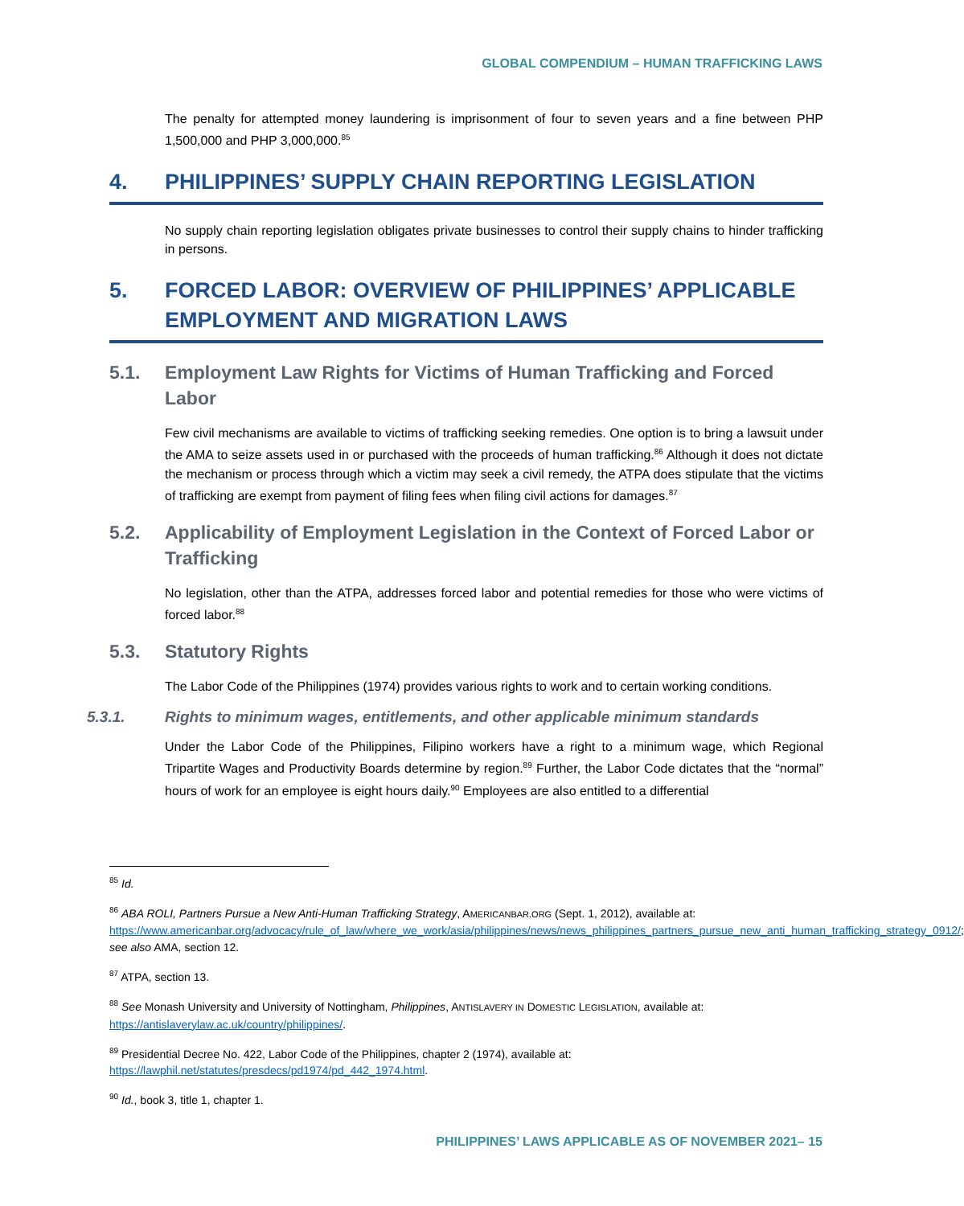GLOBAL COMPENDIUM – HUMAN TRAFFICKING LAWS
The penalty for attempted money laundering is imprisonment of four to seven years and a fine between PHP 1,500,000 and PHP 3,000,000.<sup>85</sup>
4. PHILIPPINES’ SUPPLY CHAIN REPORTING LEGISLATION
No supply chain reporting legislation obligates private businesses to control their supply chains to hinder trafficking in persons.
5. FORCED LABOR: OVERVIEW OF PHILIPPINES’ APPLICABLE EMPLOYMENT AND MIGRATION LAWS
5.1. Employment Law Rights for Victims of Human Trafficking and Forced Labor
Few civil mechanisms are available to victims of trafficking seeking remedies. One option is to bring a lawsuit under the AMA to seize assets used in or purchased with the proceeds of human trafficking.<sup>86</sup> Although it does not dictate the mechanism or process through which a victim may seek a civil remedy, the ATPA does stipulate that the victims of trafficking are exempt from payment of filing fees when filing civil actions for damages.<sup>87</sup>
5.2. Applicability of Employment Legislation in the Context of Forced Labor or Trafficking
No legislation, other than the ATPA, addresses forced labor and potential remedies for those who were victims of forced labor.<sup>88</sup>
5.3. Statutory Rights
The Labor Code of the Philippines (1974) provides various rights to work and to certain working conditions.
5.3.1. Rights to minimum wages, entitlements, and other applicable minimum standards
Under the Labor Code of the Philippines, Filipino workers have a right to a minimum wage, which Regional Tripartite Wages and Productivity Boards determine by region.<sup>89</sup> Further, the Labor Code dictates that the “normal” hours of work for an employee is eight hours daily.<sup>90</sup> Employees are also entitled to a differential
<sup>85</sup> Id.
<sup>86</sup> ABA ROLI, Partners Pursue a New Anti-Human Trafficking Strategy, AMERICANBAR.ORG (Sept. 1, 2012), available at: https://www.americanbar.org/advocacy/rule_of_law/where_we_work/asia/philippines/news/news_philippines_partners_pursue_new_anti_human_trafficking_strategy_0912/; see also AMA, section 12.
<sup>87</sup> ATPA, section 13.
<sup>88</sup> See Monash University and University of Nottingham, Philippines, ANTISLAVERY IN DOMESTIC LEGISLATION, available at: https://antislaverylaw.ac.uk/country/philippines/.
<sup>89</sup> Presidential Decree No. 422, Labor Code of the Philippines, chapter 2 (1974), available at: https://lawphil.net/statutes/presdecs/pd1974/pd_442_1974.html.
<sup>90</sup> Id., book 3, title 1, chapter 1.
PHILIPPINES’ LAWS APPLICABLE AS OF NOVEMBER 2021– 15